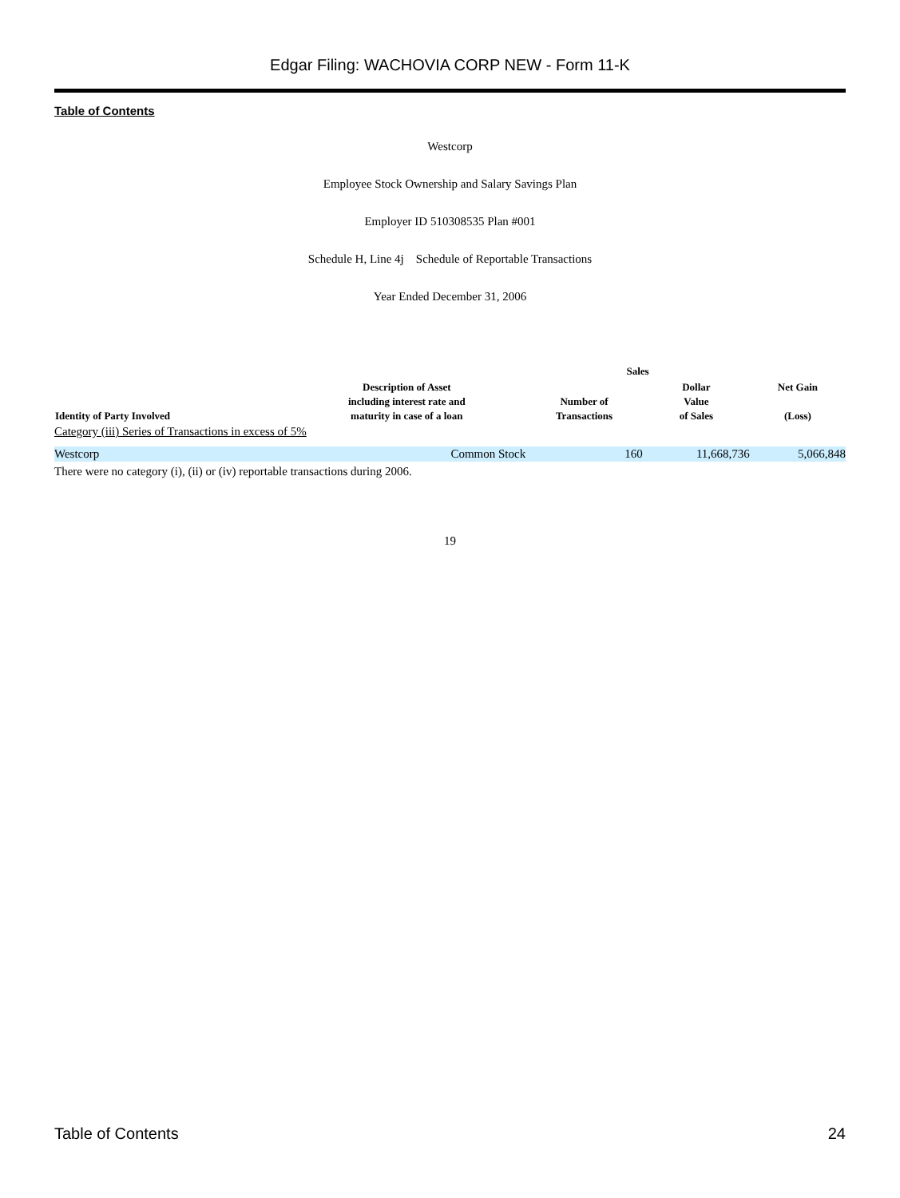Edgar Filing: WACHOVIA CORP NEW - Form 11-K
Table of Contents
Westcorp
Employee Stock Ownership and Salary Savings Plan
Employer ID 510308535 Plan #001
Schedule H, Line 4j Schedule of Reportable Transactions
Year Ended December 31, 2006
| Identity of Party Involved | Description of Asset including interest rate and maturity in case of a loan | Sales | | Net Gain (Loss) |
| --- | --- | --- | --- | --- |
| | | Number of Transactions | Dollar Value of Sales | |
| Category (iii) Series of Transactions in excess of 5% | | | | |
| Westcorp | Common Stock | 160 | 11,668,736 | 5,066,848 |
There were no category (i), (ii) or (iv) reportable transactions during 2006.
19
Table of Contents 24